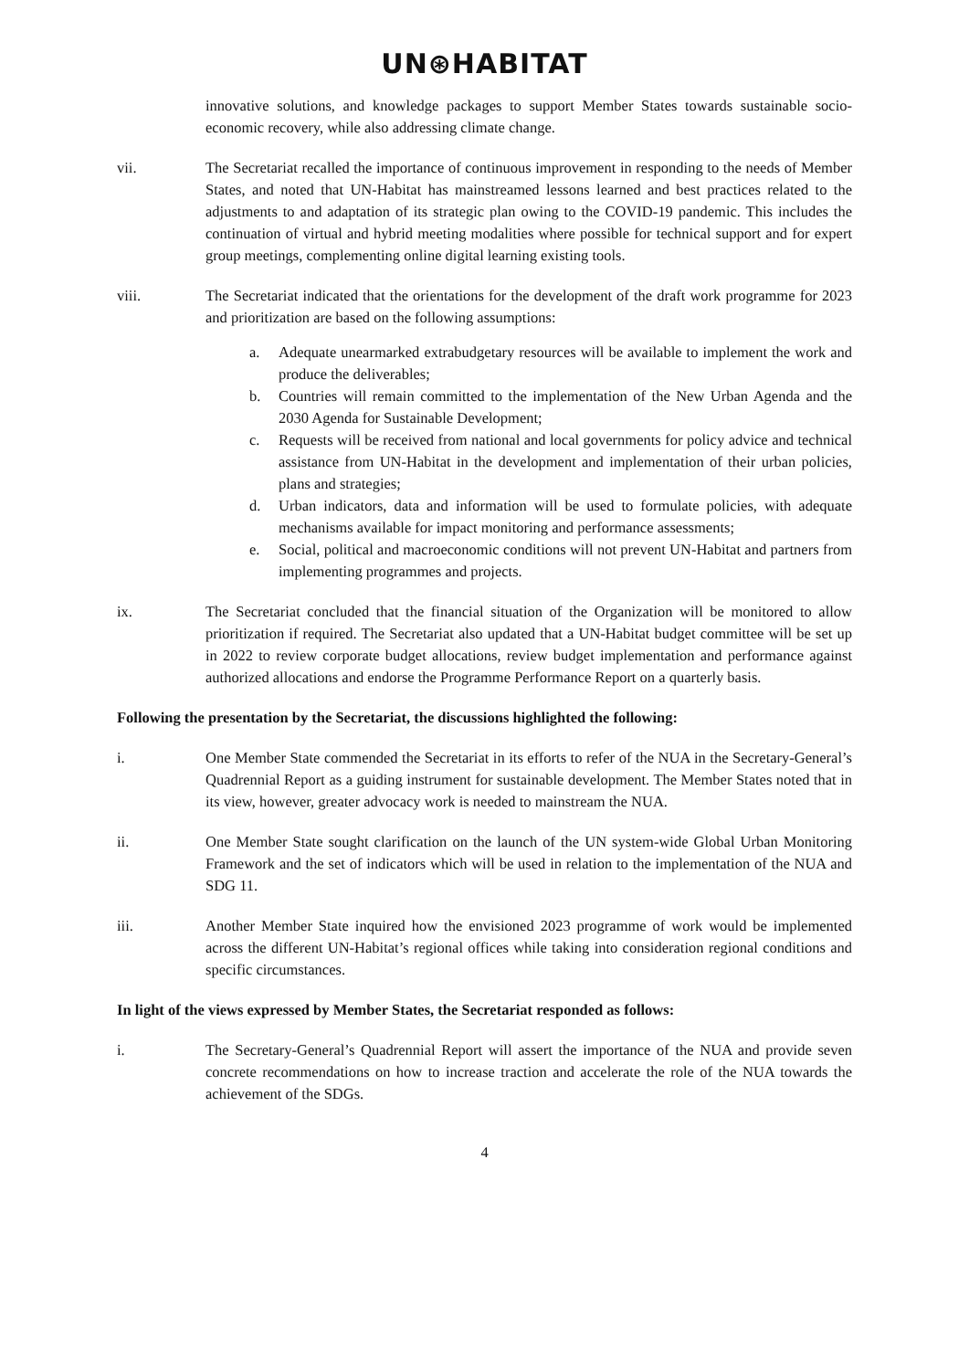UN⊛HABITAT
innovative solutions, and knowledge packages to support Member States towards sustainable socio-economic recovery, while also addressing climate change.
vii. The Secretariat recalled the importance of continuous improvement in responding to the needs of Member States, and noted that UN-Habitat has mainstreamed lessons learned and best practices related to the adjustments to and adaptation of its strategic plan owing to the COVID-19 pandemic. This includes the continuation of virtual and hybrid meeting modalities where possible for technical support and for expert group meetings, complementing online digital learning existing tools.
viii. The Secretariat indicated that the orientations for the development of the draft work programme for 2023 and prioritization are based on the following assumptions:
a. Adequate unearmarked extrabudgetary resources will be available to implement the work and produce the deliverables;
b. Countries will remain committed to the implementation of the New Urban Agenda and the 2030 Agenda for Sustainable Development;
c. Requests will be received from national and local governments for policy advice and technical assistance from UN-Habitat in the development and implementation of their urban policies, plans and strategies;
d. Urban indicators, data and information will be used to formulate policies, with adequate mechanisms available for impact monitoring and performance assessments;
e. Social, political and macroeconomic conditions will not prevent UN-Habitat and partners from implementing programmes and projects.
ix. The Secretariat concluded that the financial situation of the Organization will be monitored to allow prioritization if required. The Secretariat also updated that a UN-Habitat budget committee will be set up in 2022 to review corporate budget allocations, review budget implementation and performance against authorized allocations and endorse the Programme Performance Report on a quarterly basis.
Following the presentation by the Secretariat, the discussions highlighted the following:
i. One Member State commended the Secretariat in its efforts to refer of the NUA in the Secretary-General’s Quadrennial Report as a guiding instrument for sustainable development. The Member States noted that in its view, however, greater advocacy work is needed to mainstream the NUA.
ii. One Member State sought clarification on the launch of the UN system-wide Global Urban Monitoring Framework and the set of indicators which will be used in relation to the implementation of the NUA and SDG 11.
iii. Another Member State inquired how the envisioned 2023 programme of work would be implemented across the different UN-Habitat’s regional offices while taking into consideration regional conditions and specific circumstances.
In light of the views expressed by Member States, the Secretariat responded as follows:
i. The Secretary-General’s Quadrennial Report will assert the importance of the NUA and provide seven concrete recommendations on how to increase traction and accelerate the role of the NUA towards the achievement of the SDGs.
4